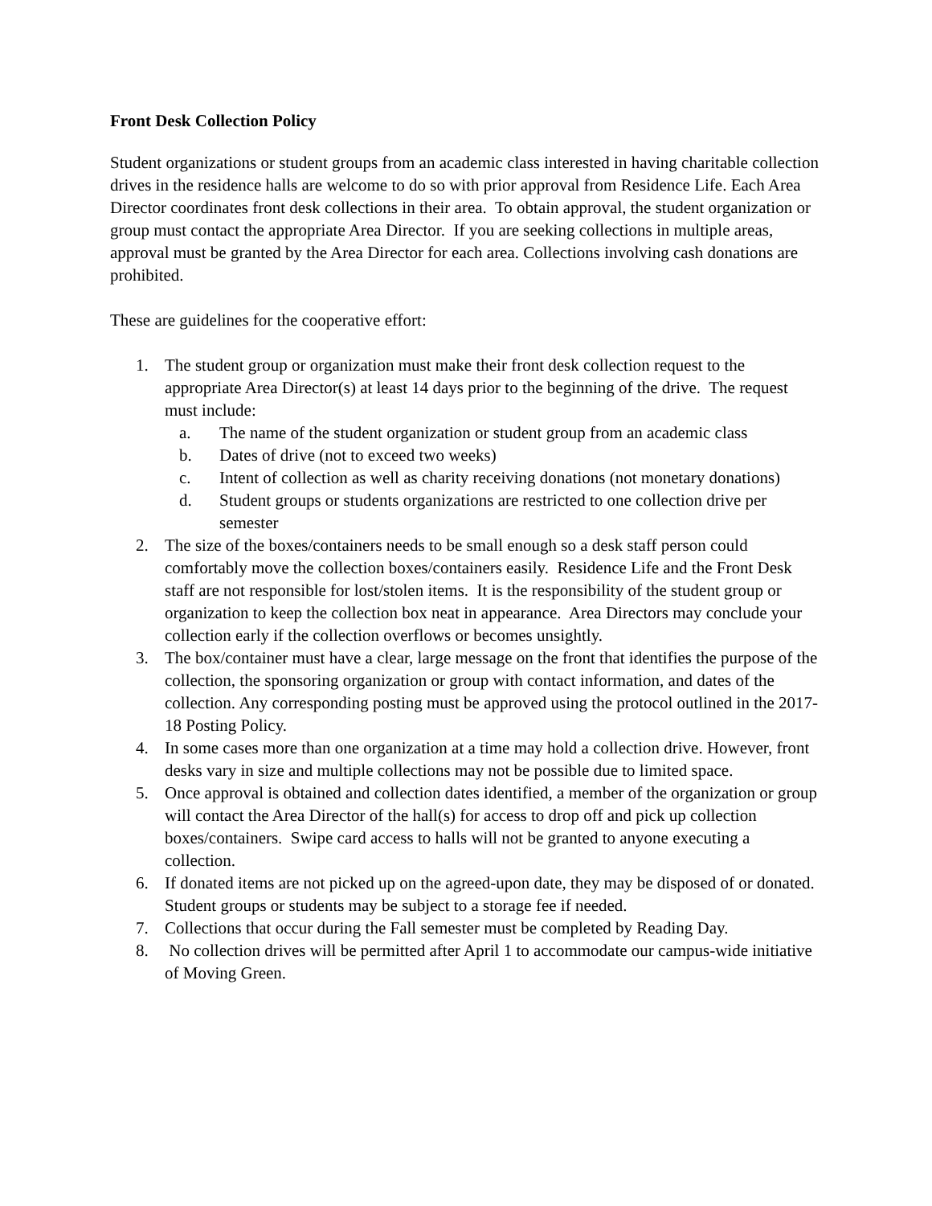Front Desk Collection Policy
Student organizations or student groups from an academic class interested in having charitable collection drives in the residence halls are welcome to do so with prior approval from Residence Life. Each Area Director coordinates front desk collections in their area. To obtain approval, the student organization or group must contact the appropriate Area Director. If you are seeking collections in multiple areas, approval must be granted by the Area Director for each area. Collections involving cash donations are prohibited.
These are guidelines for the cooperative effort:
1. The student group or organization must make their front desk collection request to the appropriate Area Director(s) at least 14 days prior to the beginning of the drive. The request must include:
a. The name of the student organization or student group from an academic class
b. Dates of drive (not to exceed two weeks)
c. Intent of collection as well as charity receiving donations (not monetary donations)
d. Student groups or students organizations are restricted to one collection drive per semester
2. The size of the boxes/containers needs to be small enough so a desk staff person could comfortably move the collection boxes/containers easily. Residence Life and the Front Desk staff are not responsible for lost/stolen items. It is the responsibility of the student group or organization to keep the collection box neat in appearance. Area Directors may conclude your collection early if the collection overflows or becomes unsightly.
3. The box/container must have a clear, large message on the front that identifies the purpose of the collection, the sponsoring organization or group with contact information, and dates of the collection. Any corresponding posting must be approved using the protocol outlined in the 2017-18 Posting Policy.
4. In some cases more than one organization at a time may hold a collection drive. However, front desks vary in size and multiple collections may not be possible due to limited space.
5. Once approval is obtained and collection dates identified, a member of the organization or group will contact the Area Director of the hall(s) for access to drop off and pick up collection boxes/containers. Swipe card access to halls will not be granted to anyone executing a collection.
6. If donated items are not picked up on the agreed-upon date, they may be disposed of or donated. Student groups or students may be subject to a storage fee if needed.
7. Collections that occur during the Fall semester must be completed by Reading Day.
8. No collection drives will be permitted after April 1 to accommodate our campus-wide initiative of Moving Green.